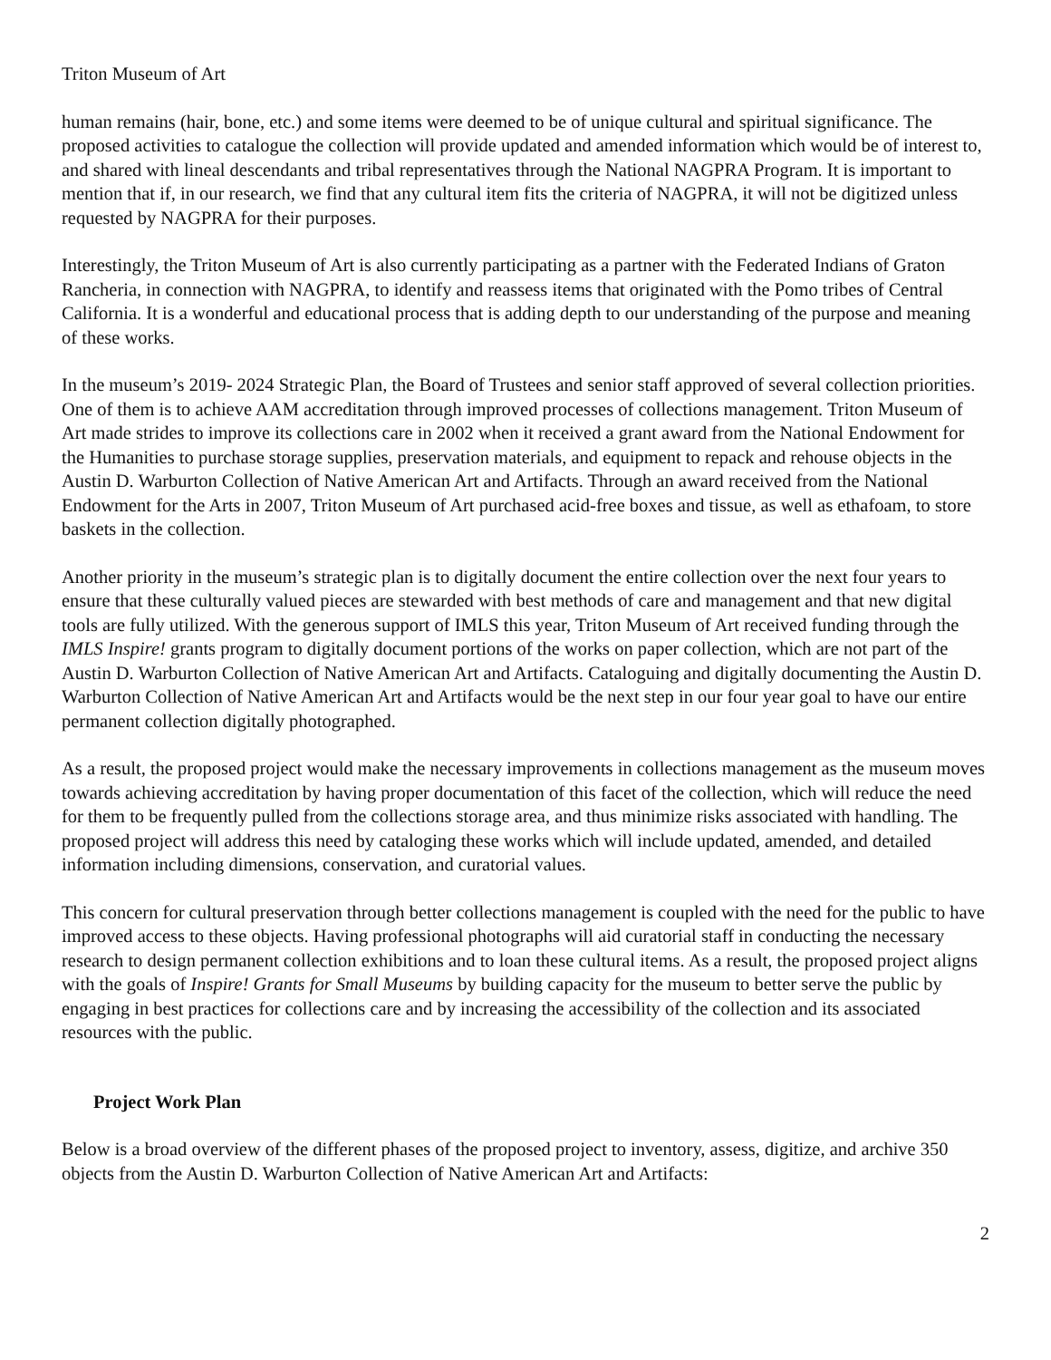Triton Museum of Art
human remains (hair, bone, etc.) and some items were deemed to be of unique cultural and spiritual significance. The proposed activities to catalogue the collection will provide updated and amended information which would be of interest to, and shared with lineal descendants and tribal representatives through the National NAGPRA Program. It is important to mention that if, in our research, we find that any cultural item fits the criteria of NAGPRA, it will not be digitized unless requested by NAGPRA for their purposes.
Interestingly, the Triton Museum of Art is also currently participating as a partner with the Federated Indians of Graton Rancheria, in connection with NAGPRA, to identify and reassess items that originated with the Pomo tribes of Central California. It is a wonderful and educational process that is adding depth to our understanding of the purpose and meaning of these works.
In the museum’s 2019- 2024 Strategic Plan, the Board of Trustees and senior staff approved of several collection priorities. One of them is to achieve AAM accreditation through improved processes of collections management. Triton Museum of Art made strides to improve its collections care in 2002 when it received a grant award from the National Endowment for the Humanities to purchase storage supplies, preservation materials, and equipment to repack and rehouse objects in the Austin D. Warburton Collection of Native American Art and Artifacts. Through an award received from the National Endowment for the Arts in 2007, Triton Museum of Art purchased acid-free boxes and tissue, as well as ethafoam, to store baskets in the collection.
Another priority in the museum’s strategic plan is to digitally document the entire collection over the next four years to ensure that these culturally valued pieces are stewarded with best methods of care and management and that new digital tools are fully utilized. With the generous support of IMLS this year, Triton Museum of Art received funding through the IMLS Inspire! grants program to digitally document portions of the works on paper collection, which are not part of the Austin D. Warburton Collection of Native American Art and Artifacts. Cataloguing and digitally documenting the Austin D. Warburton Collection of Native American Art and Artifacts would be the next step in our four year goal to have our entire permanent collection digitally photographed.
As a result, the proposed project would make the necessary improvements in collections management as the museum moves towards achieving accreditation by having proper documentation of this facet of the collection, which will reduce the need for them to be frequently pulled from the collections storage area, and thus minimize risks associated with handling. The proposed project will address this need by cataloging these works which will include updated, amended, and detailed information including dimensions, conservation, and curatorial values.
This concern for cultural preservation through better collections management is coupled with the need for the public to have improved access to these objects. Having professional photographs will aid curatorial staff in conducting the necessary research to design permanent collection exhibitions and to loan these cultural items. As a result, the proposed project aligns with the goals of Inspire! Grants for Small Museums by building capacity for the museum to better serve the public by engaging in best practices for collections care and by increasing the accessibility of the collection and its associated resources with the public.
Project Work Plan
Below is a broad overview of the different phases of the proposed project to inventory, assess, digitize, and archive 350 objects from the Austin D. Warburton Collection of Native American Art and Artifacts:
2